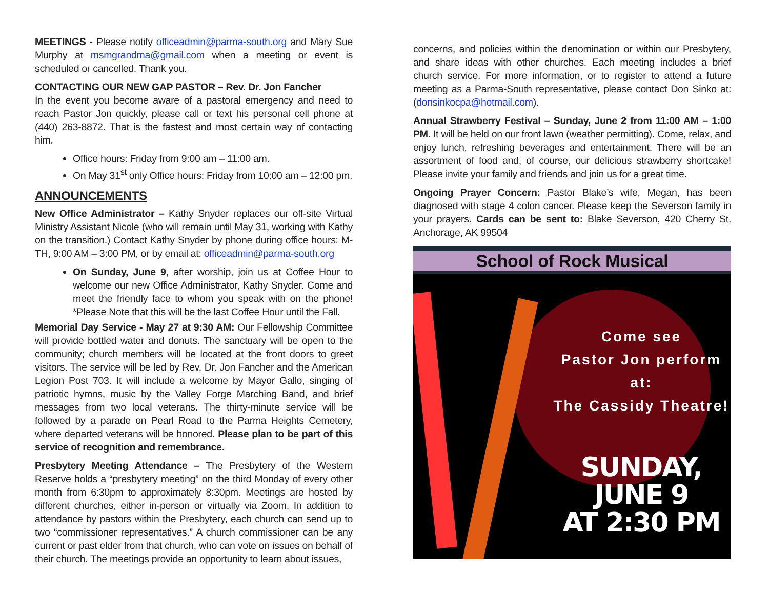MEETINGS - Please notify officeadmin@parma-south.org and Mary Sue Murphy at msmgrandma@gmail.com when a meeting or event is scheduled or cancelled. Thank you.
CONTACTING OUR NEW GAP PASTOR – Rev. Dr. Jon Fancher
In the event you become aware of a pastoral emergency and need to reach Pastor Jon quickly, please call or text his personal cell phone at (440) 263-8872. That is the fastest and most certain way of contacting him.
Office hours: Friday from 9:00 am – 11:00 am.
On May 31<sup>st</sup> only Office hours: Friday from 10:00 am – 12:00 pm.
ANNOUNCEMENTS
New Office Administrator – Kathy Snyder replaces our off-site Virtual Ministry Assistant Nicole (who will remain until May 31, working with Kathy on the transition.) Contact Kathy Snyder by phone during office hours: M-TH, 9:00 AM – 3:00 PM, or by email at: officeadmin@parma-south.org
On Sunday, June 9, after worship, join us at Coffee Hour to welcome our new Office Administrator, Kathy Snyder. Come and meet the friendly face to whom you speak with on the phone! *Please Note that this will be the last Coffee Hour until the Fall.
Memorial Day Service - May 27 at 9:30 AM: Our Fellowship Committee will provide bottled water and donuts. The sanctuary will be open to the community; church members will be located at the front doors to greet visitors. The service will be led by Rev. Dr. Jon Fancher and the American Legion Post 703. It will include a welcome by Mayor Gallo, singing of patriotic hymns, music by the Valley Forge Marching Band, and brief messages from two local veterans. The thirty-minute service will be followed by a parade on Pearl Road to the Parma Heights Cemetery, where departed veterans will be honored. Please plan to be part of this service of recognition and remembrance.
Presbytery Meeting Attendance – The Presbytery of the Western Reserve holds a “presbytery meeting” on the third Monday of every other month from 6:30pm to approximately 8:30pm. Meetings are hosted by different churches, either in-person or virtually via Zoom. In addition to attendance by pastors within the Presbytery, each church can send up to two “commissioner representatives.” A church commissioner can be any current or past elder from that church, who can vote on issues on behalf of their church. The meetings provide an opportunity to learn about issues,
concerns, and policies within the denomination or within our Presbytery, and share ideas with other churches. Each meeting includes a brief church service. For more information, or to register to attend a future meeting as a Parma-South representative, please contact Don Sinko at: (donsinkocpa@hotmail.com).
Annual Strawberry Festival – Sunday, June 2 from 11:00 AM – 1:00 PM. It will be held on our front lawn (weather permitting). Come, relax, and enjoy lunch, refreshing beverages and entertainment. There will be an assortment of food and, of course, our delicious strawberry shortcake! Please invite your family and friends and join us for a great time.
Ongoing Prayer Concern: Pastor Blake’s wife, Megan, has been diagnosed with stage 4 colon cancer. Please keep the Severson family in your prayers. Cards can be sent to: Blake Severson, 420 Cherry St. Anchorage, AK 99504
School of Rock Musical
Come see
Pastor Jon perform at:
The Cassidy Theatre!
SUNDAY, JUNE 9
AT 2:30 PM